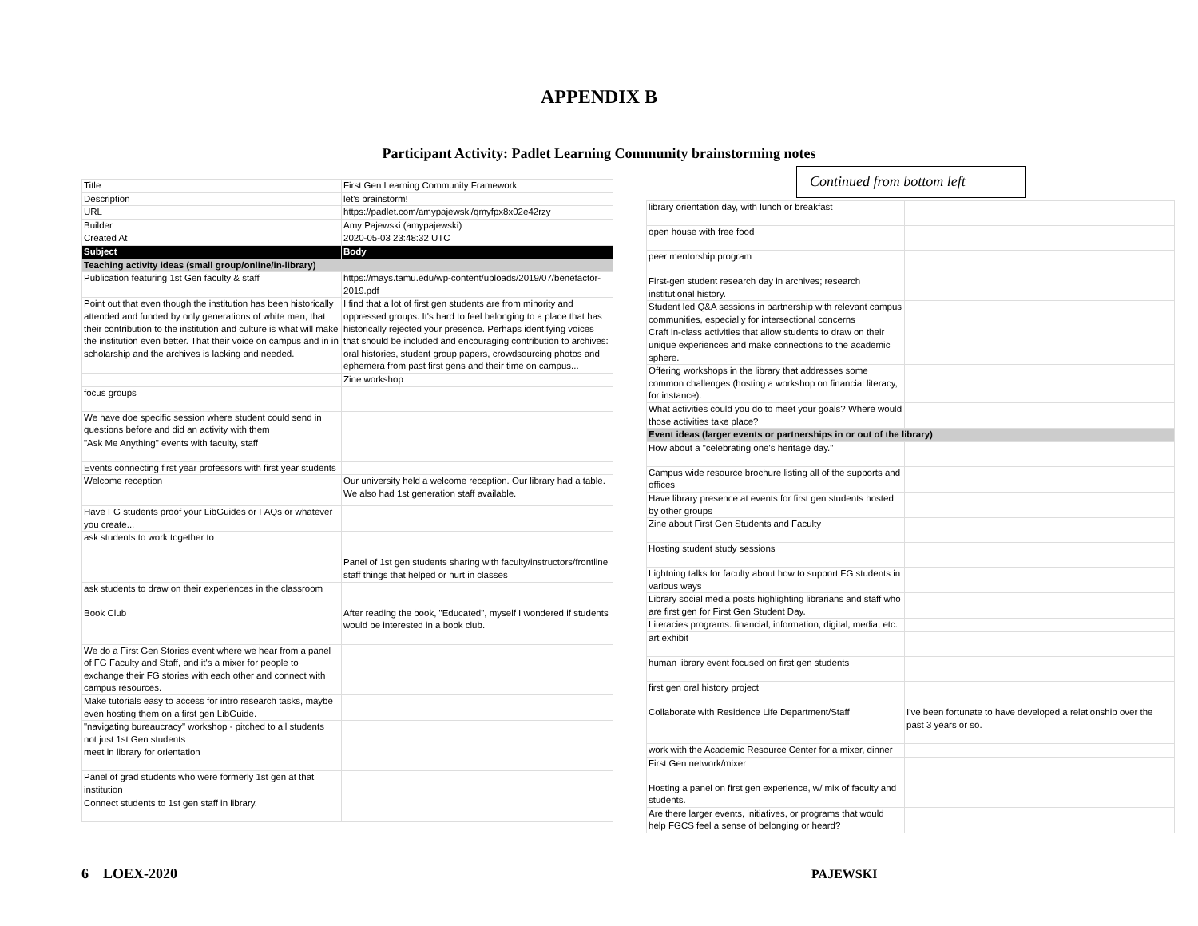APPENDIX B
Participant Activity: Padlet Learning Community brainstorming notes
| Title | First Gen Learning Community Framework |
| Description | let's brainstorm! |
| URL | https://padlet.com/amypajewski/qmyfpx8x02e42rzy |
| Builder | Amy Pajewski (amypajewski) |
| Created At | 2020-05-03 23:48:32 UTC |
| Subject | Body |
| Teaching activity ideas (small group/online/in-library) | |
| Publication featuring 1st Gen faculty & staff | https://mays.tamu.edu/wp-content/uploads/2019/07/benefactor-2019.pdf |
| Point out that even though the institution has been historically attended and funded by only generations of white men, that their contribution to the institution and culture is what will make the institution even better. That their voice on campus and in in scholarship and the archives is lacking and needed. | I find that a lot of first gen students are from minority and oppressed groups. It's hard to feel belonging to a place that has historically rejected your presence. Perhaps identifying voices that should be included and encouraging contribution to archives: oral histories, student group papers, crowdsourcing photos and ephemera from past first gens and their time on campus... |
| | Zine workshop |
| focus groups | |
| We have doe specific session where student could send in questions before and did an activity with them | |
| "Ask Me Anything" events with faculty, staff | |
| Events connecting first year professors with first year students | |
| Welcome reception | Our university held a welcome reception. Our library had a table. We also had 1st generation staff available. |
| Have FG students proof your LibGuides or FAQs or whatever you create... | |
| ask students to work together to | |
| | Panel of 1st gen students sharing with faculty/instructors/frontline staff things that helped or hurt in classes |
| ask students to draw on their experiences in the classroom | |
| Book Club | After reading the book, "Educated", myself I wondered if students would be interested in a book club. |
| We do a First Gen Stories event where we hear from a panel of FG Faculty and Staff, and it's a mixer for people to exchange their FG stories with each other and connect with campus resources. | |
| Make tutorials easy to access for intro research tasks, maybe even hosting them on a first gen LibGuide. | |
| "navigating bureaucracy" workshop - pitched to all students not just 1st Gen students | |
| meet in library for orientation | |
| Panel of grad students who were formerly 1st gen at that institution | |
| Connect students to 1st gen staff in library. | |
Continued from bottom left
| library orientation day, with lunch or breakfast | |
| open house with free food | |
| peer mentorship program | |
| First-gen student research day in archives; research institutional history. | |
| Student led Q&A sessions in partnership with relevant campus communities, especially for intersectional concerns | |
| Craft in-class activities that allow students to draw on their unique experiences and make connections to the academic sphere. | |
| Offering workshops in the library that addresses some common challenges (hosting a workshop on financial literacy, for instance). | |
| What activities could you do to meet your goals? Where would those activities take place? | |
| Event ideas (larger events or partnerships in or out of the library) | |
| How about a "celebrating one's heritage day." | |
| Campus wide resource brochure listing all of the supports and offices | |
| Have library presence at events for first gen students hosted by other groups | |
| Zine about First Gen Students and Faculty | |
| Hosting student study sessions | |
| Lightning talks for faculty about how to support FG students in various ways | |
| Library social media posts highlighting librarians and staff who are first gen for First Gen Student Day. | |
| Literacies programs: financial, information, digital, media, etc. | |
| art exhibit | |
| human library event focused on first gen students | |
| first gen oral history project | |
| Collaborate with Residence Life Department/Staff | I've been fortunate to have developed a relationship over the past 3 years or so. |
| work with the Academic Resource Center for a mixer, dinner | |
| First Gen network/mixer | |
| Hosting a panel on first gen experience, w/ mix of faculty and students. | |
| Are there larger events, initiatives, or programs that would help FGCS feel a sense of belonging or heard? | |
6 LOEX-2020 PAJEWSKI